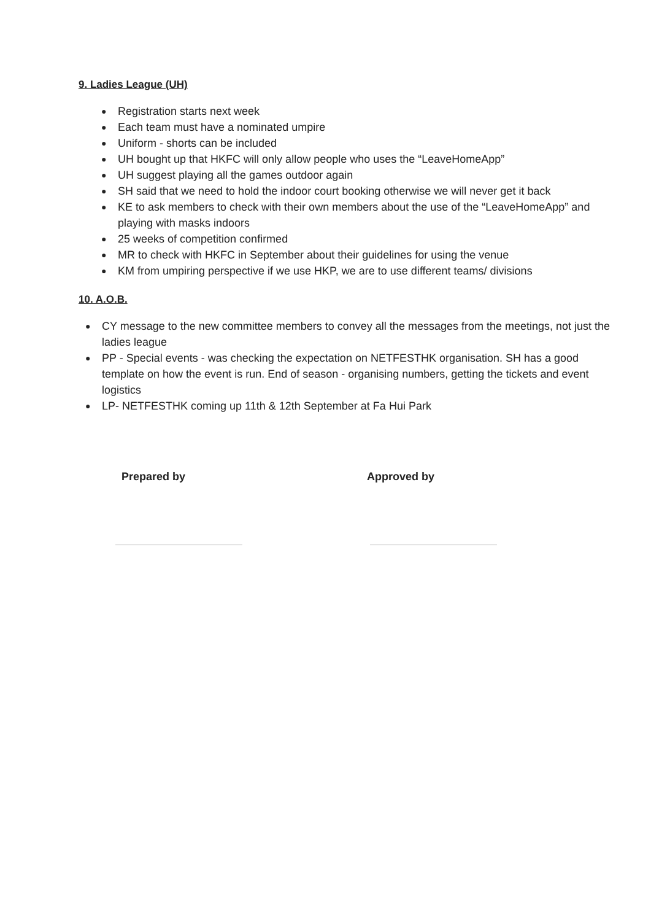9. Ladies League (UH)
● Registration starts next week
● Each team must have a nominated umpire
● Uniform - shorts can be included
● UH bought up that HKFC will only allow people who uses the “LeaveHomeApp”
● UH suggest playing all the games outdoor again
● SH said that we need to hold the indoor court booking otherwise we will never get it back
● KE to ask members to check with their own members about the use of the “LeaveHomeApp” and playing with masks indoors
● 25 weeks of competition confirmed
● MR to check with HKFC in September about their guidelines for using the venue
● KM from umpiring perspective if we use HKP, we are to use different teams/ divisions
10. A.O.B.
● CY message to the new committee members to convey all the messages from the meetings, not just the ladies league
● PP - Special events - was checking the expectation on NETFESTHK organisation. SH has a good template on how the event is run. End of season - organising numbers, getting the tickets and event logistics
● LP- NETFESTHK coming up 11th & 12th September at Fa Hui Park
Prepared by Approved by